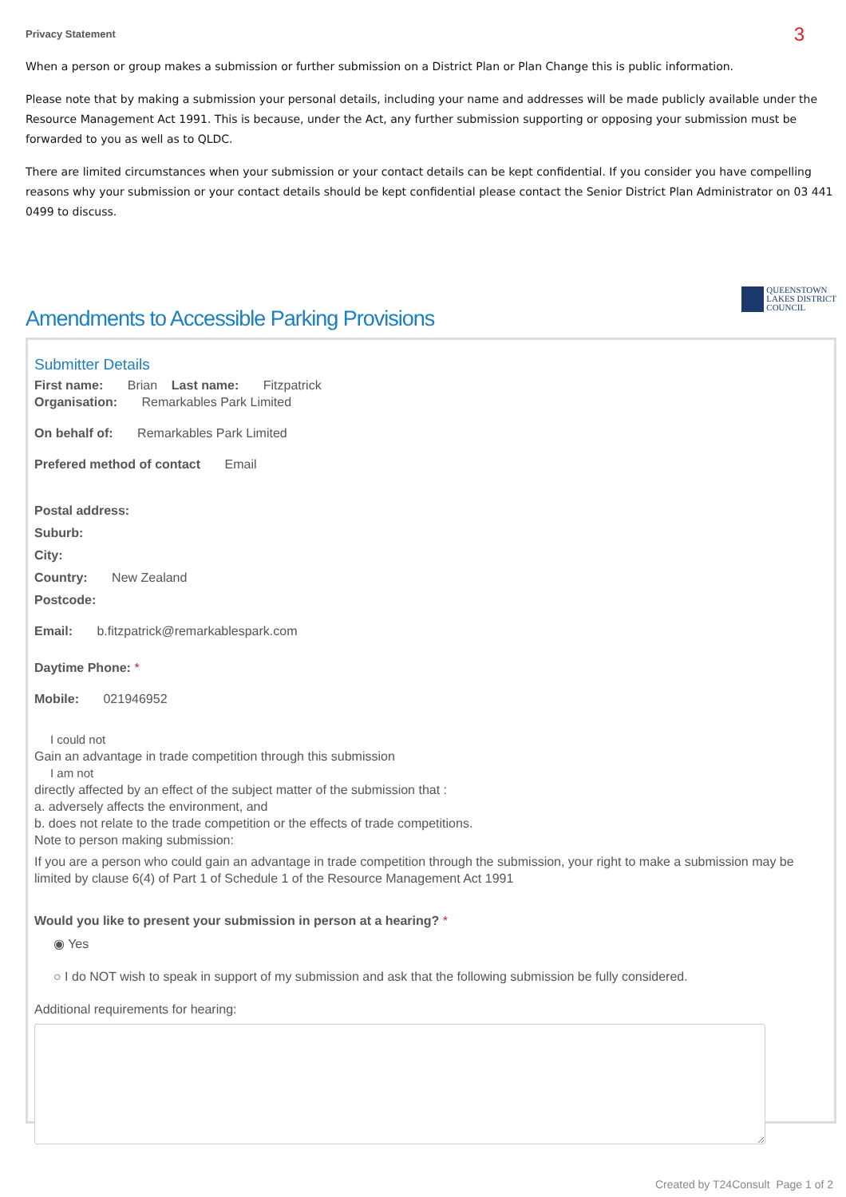Privacy Statement 3
When a person or group makes a submission or further submission on a District Plan or Plan Change this is public information.
Please note that by making a submission your personal details, including your name and addresses will be made publicly available under the Resource Management Act 1991. This is because, under the Act, any further submission supporting or opposing your submission must be forwarded to you as well as to QLDC.
There are limited circumstances when your submission or your contact details can be kept confidential. If you consider you have compelling reasons why your submission or your contact details should be kept confidential please contact the Senior District Plan Administrator on 03 441 0499 to discuss.
Amendments to Accessible Parking Provisions
QUEENSTOWN
LAKES DISTRICT
COUNCIL
Submitter Details
First name: Brian Last name: Fitzpatrick
Organisation: Remarkables Park Limited
On behalf of: Remarkables Park Limited
Prefered method of contact Email
Postal address:
Suburb:
City:
Country: New Zealand
Postcode:
Email: b.fitzpatrick@remarkablespark.com
Daytime Phone: *
Mobile: 021946952
I could not
Gain an advantage in trade competition through this submission
I am not
directly affected by an effect of the subject matter of the submission that :
a. adversely affects the environment, and
b. does not relate to the trade competition or the effects of trade competitions.
Note to person making submission:
If you are a person who could gain an advantage in trade competition through the submission, your right to make a submission may be limited by clause 6(4) of Part 1 of Schedule 1 of the Resource Management Act 1991
Would you like to present your submission in person at a hearing? *
◉ Yes
○ I do NOT wish to speak in support of my submission and ask that the following submission be fully considered.
Additional requirements for hearing:
Created by T24Consult Page 1 of 2